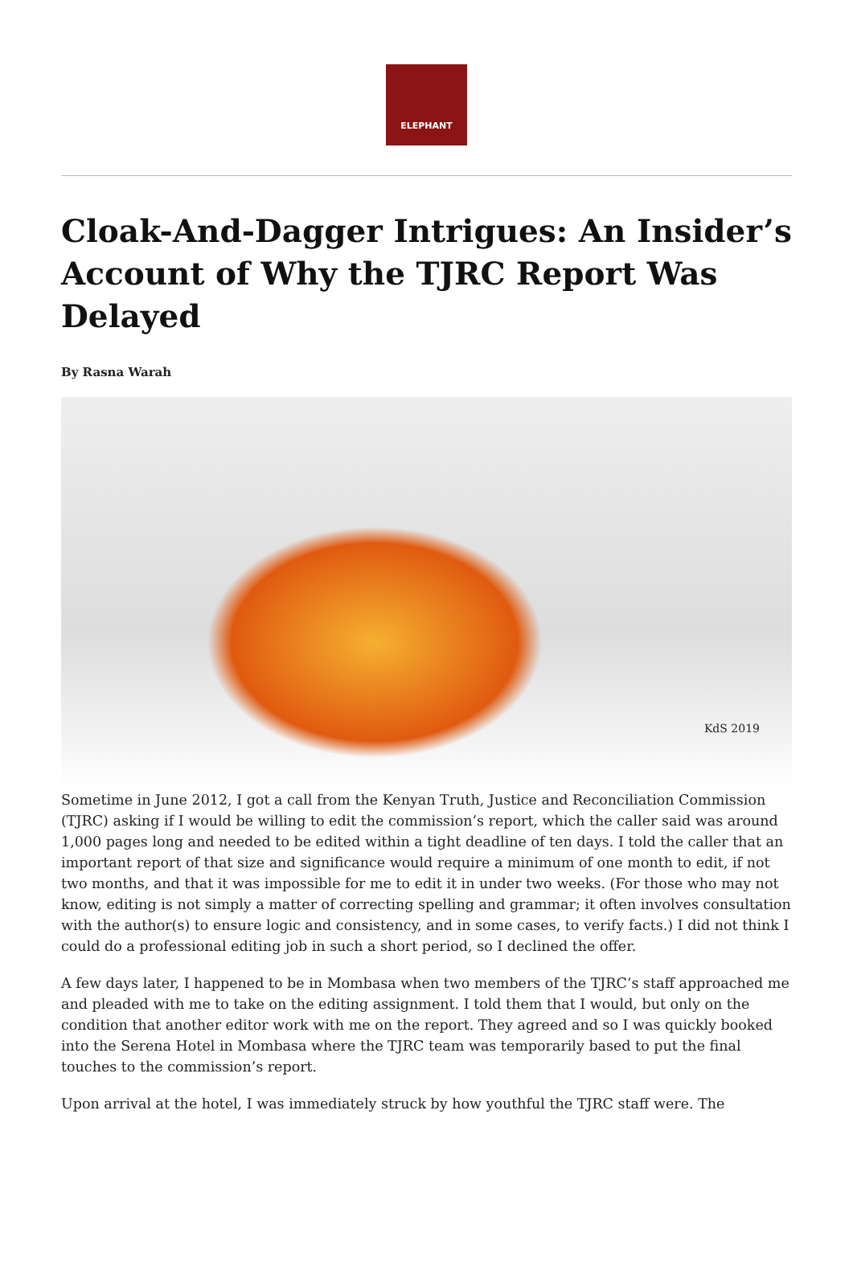ELEPHANT
Cloak-And-Dagger Intrigues: An Insider’s Account of Why the TJRC Report Was Delayed
By Rasna Warah
KdS 2019
Sometime in June 2012, I got a call from the Kenyan Truth, Justice and Reconciliation Commission (TJRC) asking if I would be willing to edit the commission’s report, which the caller said was around 1,000 pages long and needed to be edited within a tight deadline of ten days. I told the caller that an important report of that size and significance would require a minimum of one month to edit, if not two months, and that it was impossible for me to edit it in under two weeks. (For those who may not know, editing is not simply a matter of correcting spelling and grammar; it often involves consultation with the author(s) to ensure logic and consistency, and in some cases, to verify facts.) I did not think I could do a professional editing job in such a short period, so I declined the offer.
A few days later, I happened to be in Mombasa when two members of the TJRC’s staff approached me and pleaded with me to take on the editing assignment. I told them that I would, but only on the condition that another editor work with me on the report. They agreed and so I was quickly booked into the Serena Hotel in Mombasa where the TJRC team was temporarily based to put the final touches to the commission’s report.
Upon arrival at the hotel, I was immediately struck by how youthful the TJRC staff were. The